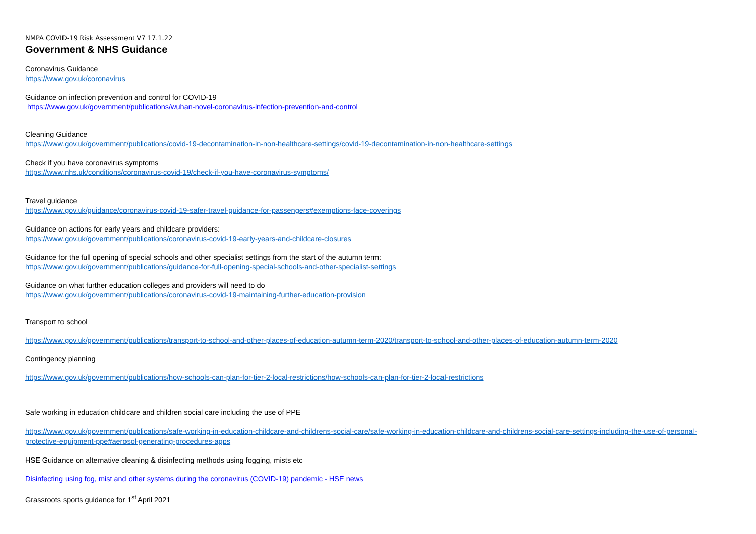NMPA COVID-19 Risk Assessment V7 17.1.22
Government & NHS Guidance
Coronavirus Guidance
https://www.gov.uk/coronavirus
Guidance on infection prevention and control for COVID-19
https://www.gov.uk/government/publications/wuhan-novel-coronavirus-infection-prevention-and-control
Cleaning Guidance
https://www.gov.uk/government/publications/covid-19-decontamination-in-non-healthcare-settings/covid-19-decontamination-in-non-healthcare-settings
Check if you have coronavirus symptoms
https://www.nhs.uk/conditions/coronavirus-covid-19/check-if-you-have-coronavirus-symptoms/
Travel guidance
https://www.gov.uk/guidance/coronavirus-covid-19-safer-travel-guidance-for-passengers#exemptions-face-coverings
Guidance on actions for early years and childcare providers:
https://www.gov.uk/government/publications/coronavirus-covid-19-early-years-and-childcare-closures
Guidance for the full opening of special schools and other specialist settings from the start of the autumn term:
https://www.gov.uk/government/publications/guidance-for-full-opening-special-schools-and-other-specialist-settings
Guidance on what further education colleges and providers will need to do
https://www.gov.uk/government/publications/coronavirus-covid-19-maintaining-further-education-provision
Transport to school
https://www.gov.uk/government/publications/transport-to-school-and-other-places-of-education-autumn-term-2020/transport-to-school-and-other-places-of-education-autumn-term-2020
Contingency planning
https://www.gov.uk/government/publications/how-schools-can-plan-for-tier-2-local-restrictions/how-schools-can-plan-for-tier-2-local-restrictions
Safe working in education childcare and children social care including the use of PPE
https://www.gov.uk/government/publications/safe-working-in-education-childcare-and-childrens-social-care/safe-working-in-education-childcare-and-childrens-social-care-settings-including-the-use-of-personal-protective-equipment-ppe#aerosol-generating-procedures-agps
HSE Guidance on alternative cleaning & disinfecting methods using fogging, mists etc
Disinfecting using fog, mist and other systems during the coronavirus (COVID-19) pandemic - HSE news
Grassroots sports guidance for 1<sup>st</sup> April 2021